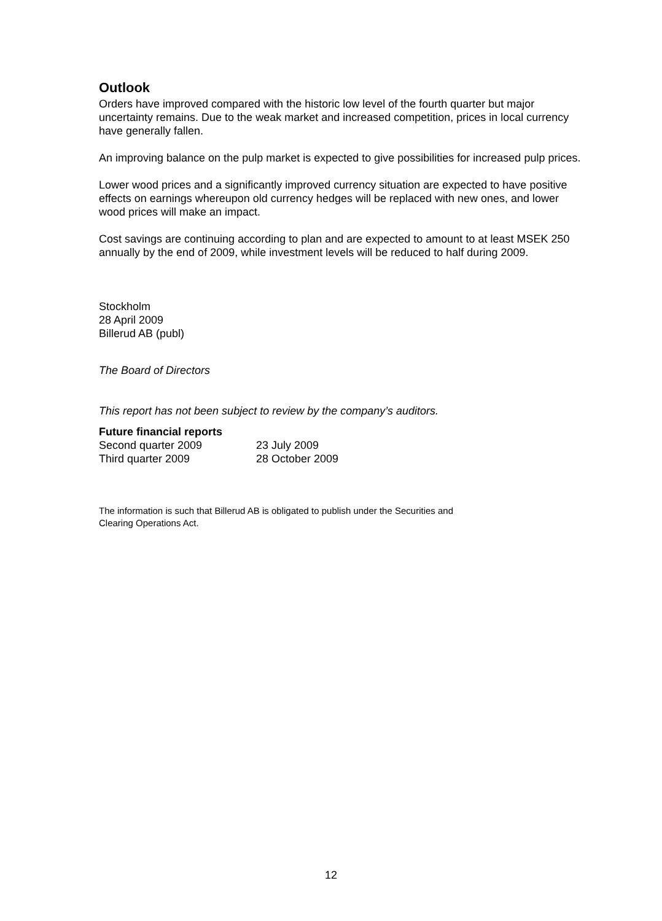Outlook
Orders have improved compared with the historic low level of the fourth quarter but major uncertainty remains. Due to the weak market and increased competition, prices in local currency have generally fallen.
An improving balance on the pulp market is expected to give possibilities for increased pulp prices.
Lower wood prices and a significantly improved currency situation are expected to have positive effects on earnings whereupon old currency hedges will be replaced with new ones, and lower wood prices will make an impact.
Cost savings are continuing according to plan and are expected to amount to at least MSEK 250 annually by the end of 2009, while investment levels will be reduced to half during 2009.
Stockholm
28 April 2009
Billerud AB (publ)
The Board of Directors
This report has not been subject to review by the company’s auditors.
Future financial reports
| Second quarter 2009 | 23 July 2009 |
| Third quarter 2009 | 28 October 2009 |
The information is such that Billerud AB is obligated to publish under the Securities and
Clearing Operations Act.
12